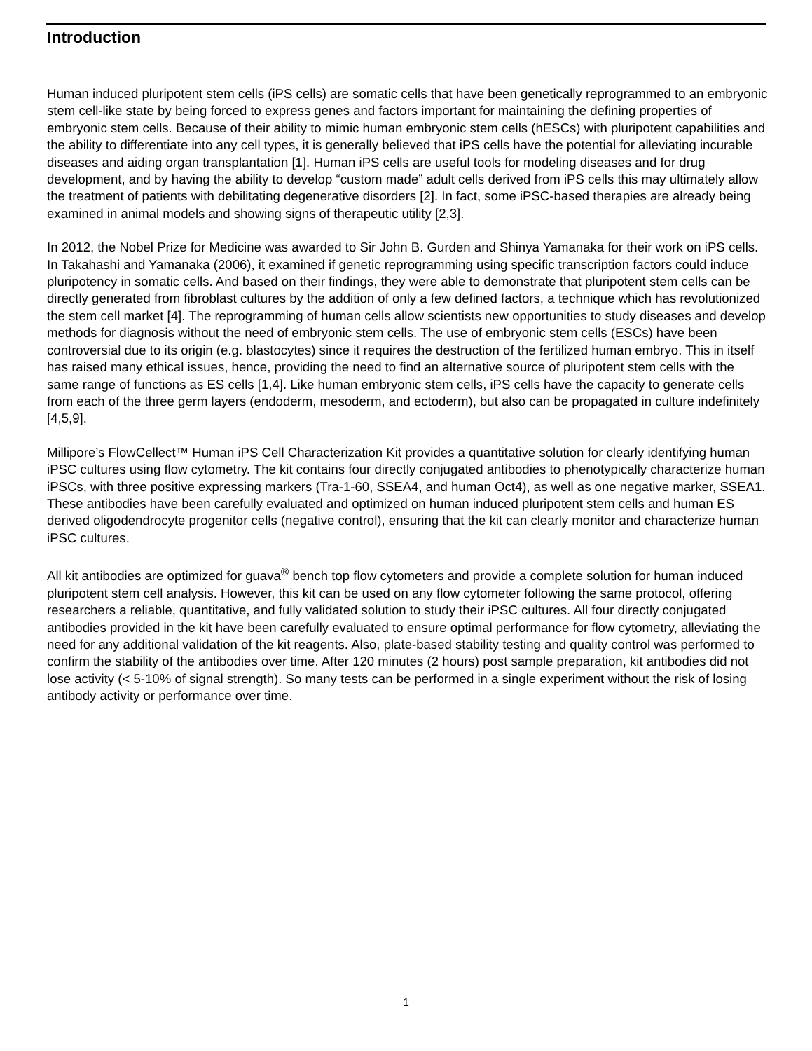Introduction
Human induced pluripotent stem cells (iPS cells) are somatic cells that have been genetically reprogrammed to an embryonic stem cell-like state by being forced to express genes and factors important for maintaining the defining properties of embryonic stem cells. Because of their ability to mimic human embryonic stem cells (hESCs) with pluripotent capabilities and the ability to differentiate into any cell types, it is generally believed that iPS cells have the potential for alleviating incurable diseases and aiding organ transplantation [1]. Human iPS cells are useful tools for modeling diseases and for drug development, and by having the ability to develop “custom made” adult cells derived from iPS cells this may ultimately allow the treatment of patients with debilitating degenerative disorders [2]. In fact, some iPSC-based therapies are already being examined in animal models and showing signs of therapeutic utility [2,3].
In 2012, the Nobel Prize for Medicine was awarded to Sir John B. Gurden and Shinya Yamanaka for their work on iPS cells. In Takahashi and Yamanaka (2006), it examined if genetic reprogramming using specific transcription factors could induce pluripotency in somatic cells. And based on their findings, they were able to demonstrate that pluripotent stem cells can be directly generated from fibroblast cultures by the addition of only a few defined factors, a technique which has revolutionized the stem cell market [4]. The reprogramming of human cells allow scientists new opportunities to study diseases and develop methods for diagnosis without the need of embryonic stem cells. The use of embryonic stem cells (ESCs) have been controversial due to its origin (e.g. blastocytes) since it requires the destruction of the fertilized human embryo. This in itself has raised many ethical issues, hence, providing the need to find an alternative source of pluripotent stem cells with the same range of functions as ES cells [1,4]. Like human embryonic stem cells, iPS cells have the capacity to generate cells from each of the three germ layers (endoderm, mesoderm, and ectoderm), but also can be propagated in culture indefinitely [4,5,9].
Millipore’s FlowCellect™ Human iPS Cell Characterization Kit provides a quantitative solution for clearly identifying human iPSC cultures using flow cytometry. The kit contains four directly conjugated antibodies to phenotypically characterize human iPSCs, with three positive expressing markers (Tra-1-60, SSEA4, and human Oct4), as well as one negative marker, SSEA1. These antibodies have been carefully evaluated and optimized on human induced pluripotent stem cells and human ES derived oligodendrocyte progenitor cells (negative control), ensuring that the kit can clearly monitor and characterize human iPSC cultures.
All kit antibodies are optimized for guava<sup>®</sup> bench top flow cytometers and provide a complete solution for human induced pluripotent stem cell analysis. However, this kit can be used on any flow cytometer following the same protocol, offering researchers a reliable, quantitative, and fully validated solution to study their iPSC cultures. All four directly conjugated antibodies provided in the kit have been carefully evaluated to ensure optimal performance for flow cytometry, alleviating the need for any additional validation of the kit reagents. Also, plate-based stability testing and quality control was performed to confirm the stability of the antibodies over time. After 120 minutes (2 hours) post sample preparation, kit antibodies did not lose activity (< 5-10% of signal strength). So many tests can be performed in a single experiment without the risk of losing antibody activity or performance over time.
1